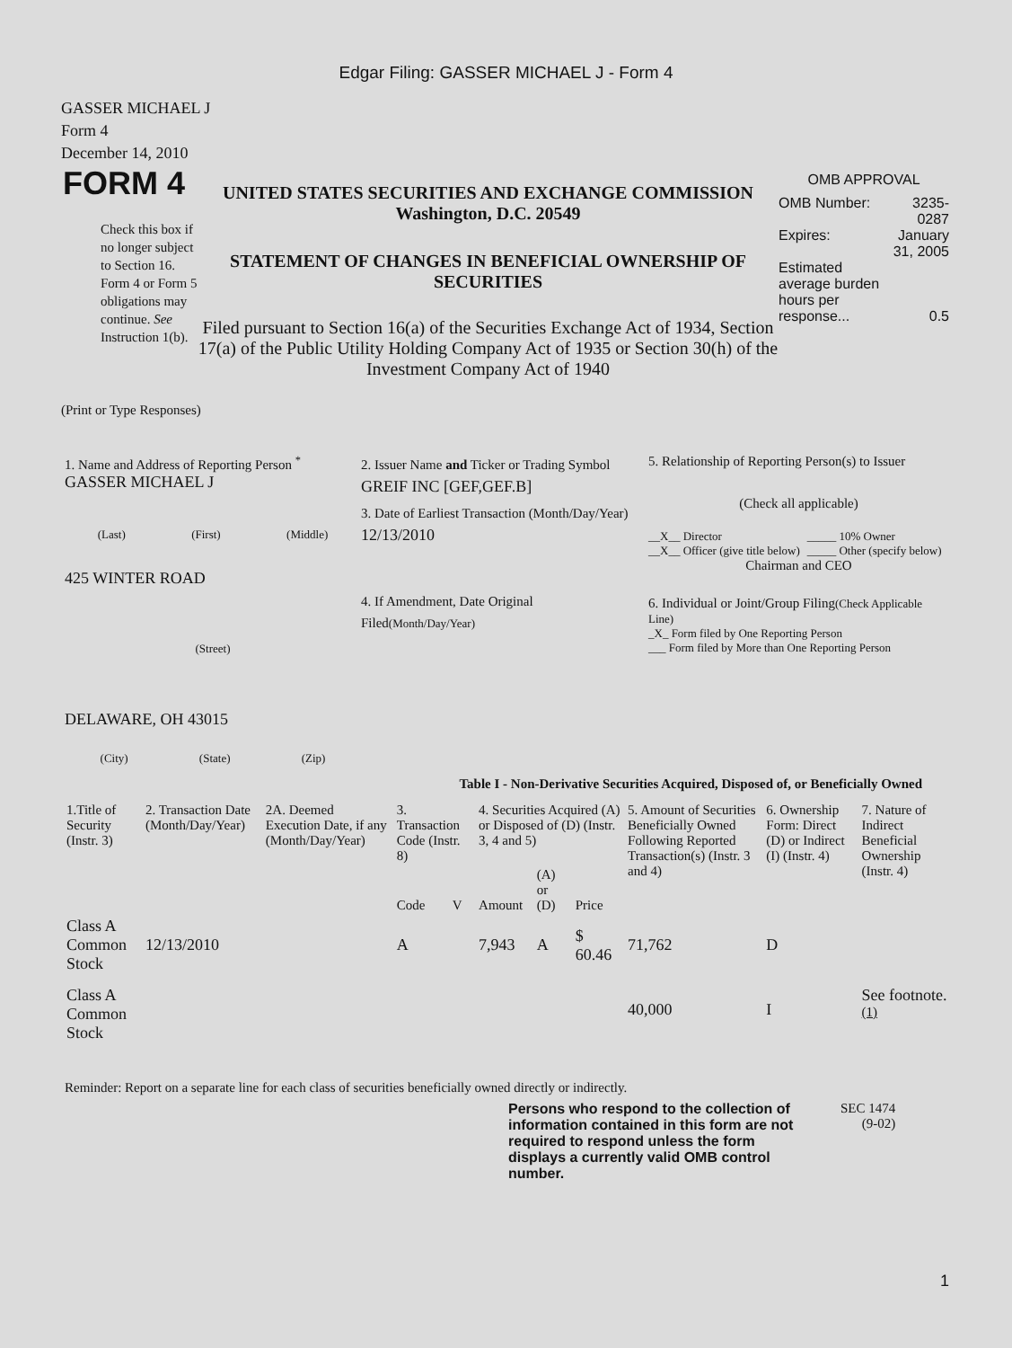Edgar Filing: GASSER MICHAEL J - Form 4
GASSER MICHAEL J
Form 4
December 14, 2010
FORM 4
Check this box if no longer subject to Section 16. Form 4 or Form 5 obligations may continue. See Instruction 1(b).
UNITED STATES SECURITIES AND EXCHANGE COMMISSION
Washington, D.C. 20549
STATEMENT OF CHANGES IN BENEFICIAL OWNERSHIP OF SECURITIES
Filed pursuant to Section 16(a) of the Securities Exchange Act of 1934, Section 17(a) of the Public Utility Holding Company Act of 1935 or Section 30(h) of the Investment Company Act of 1940
OMB APPROVAL
| OMB Number: | 3235-0287 |
| Expires: | January 31, 2005 |
| Estimated average burden hours per response... | 0.5 |
(Print or Type Responses)
1. Name and Address of Reporting Person <sup>*</sup>
GASSER MICHAEL J
(Last) (First) (Middle)
425 WINTER ROAD
(Street)
DELAWARE, OH 43015
(City) (State) (Zip)
2. Issuer Name and Ticker or Trading Symbol
GREIF INC [GEF,GEF.B]
3. Date of Earliest Transaction (Month/Day/Year)
12/13/2010
4. If Amendment, Date Original Filed(Month/Day/Year)
5. Relationship of Reporting Person(s) to Issuer
(Check all applicable)
| __X__ Director | _____ 10% Owner |
| __X__ Officer (give title below) | _____ Other (specify below) |
Chairman and CEO
6. Individual or Joint/Group Filing(Check Applicable Line)
_X_ Form filed by One Reporting Person
___ Form filed by More than One Reporting Person
Table I - Non-Derivative Securities Acquired, Disposed of, or Beneficially Owned
| 1.Title of Security (Instr. 3) | 2. Transaction Date (Month/Day/Year) | 2A. Deemed Execution Date, if any (Month/Day/Year) | 3. Transaction Code (Instr. 8) | | 4. Securities Acquired (A) or Disposed of (D) (Instr. 3, 4 and 5) | | | 5. Amount of Securities Beneficially Owned Following Reported Transaction(s) (Instr. 3 and 4) | 6. Ownership Form: Direct (D) or Indirect (I) (Instr. 4) | 7. Nature of Indirect Beneficial Ownership (Instr. 4) |
| --- | --- | --- | --- | --- | --- | --- | --- | --- | --- | --- |
| | | | Code | V | Amount | (A) or (D) | Price | | | |
| Class A Common Stock | 12/13/2010 | | A | | 7,943 | A | $ 60.46 | 71,762 | D | |
| Class A Common Stock | | | | | | | | 40,000 | I | See footnote. <sup>(1)</sup> |
Reminder: Report on a separate line for each class of securities beneficially owned directly or indirectly.
Persons who respond to the collection of information contained in this form are not required to respond unless the form displays a currently valid OMB control number.
SEC 1474
(9-02)
1